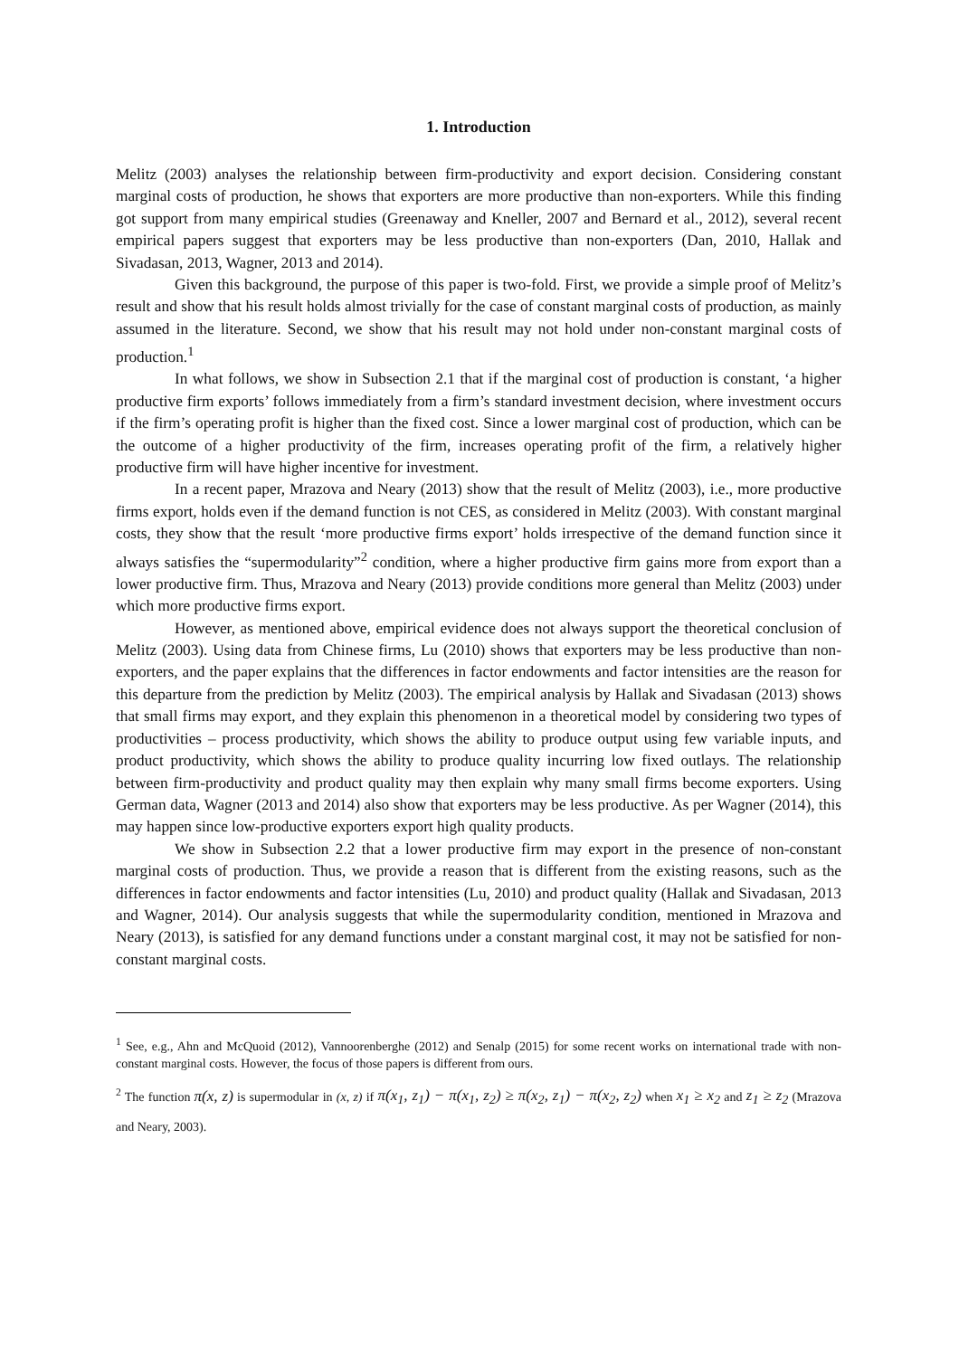1. Introduction
Melitz (2003) analyses the relationship between firm-productivity and export decision. Considering constant marginal costs of production, he shows that exporters are more productive than non-exporters. While this finding got support from many empirical studies (Greenaway and Kneller, 2007 and Bernard et al., 2012), several recent empirical papers suggest that exporters may be less productive than non-exporters (Dan, 2010, Hallak and Sivadasan, 2013, Wagner, 2013 and 2014).
Given this background, the purpose of this paper is two-fold. First, we provide a simple proof of Melitz’s result and show that his result holds almost trivially for the case of constant marginal costs of production, as mainly assumed in the literature. Second, we show that his result may not hold under non-constant marginal costs of production.<sup>1</sup>
In what follows, we show in Subsection 2.1 that if the marginal cost of production is constant, ‘a higher productive firm exports’ follows immediately from a firm’s standard investment decision, where investment occurs if the firm’s operating profit is higher than the fixed cost. Since a lower marginal cost of production, which can be the outcome of a higher productivity of the firm, increases operating profit of the firm, a relatively higher productive firm will have higher incentive for investment.
In a recent paper, Mrazova and Neary (2013) show that the result of Melitz (2003), i.e., more productive firms export, holds even if the demand function is not CES, as considered in Melitz (2003). With constant marginal costs, they show that the result ‘more productive firms export’ holds irrespective of the demand function since it always satisfies the “supermodularity”<sup>2</sup> condition, where a higher productive firm gains more from export than a lower productive firm. Thus, Mrazova and Neary (2013) provide conditions more general than Melitz (2003) under which more productive firms export.
However, as mentioned above, empirical evidence does not always support the theoretical conclusion of Melitz (2003). Using data from Chinese firms, Lu (2010) shows that exporters may be less productive than non-exporters, and the paper explains that the differences in factor endowments and factor intensities are the reason for this departure from the prediction by Melitz (2003). The empirical analysis by Hallak and Sivadasan (2013) shows that small firms may export, and they explain this phenomenon in a theoretical model by considering two types of productivities – process productivity, which shows the ability to produce output using few variable inputs, and product productivity, which shows the ability to produce quality incurring low fixed outlays. The relationship between firm-productivity and product quality may then explain why many small firms become exporters. Using German data, Wagner (2013 and 2014) also show that exporters may be less productive. As per Wagner (2014), this may happen since low-productive exporters export high quality products.
We show in Subsection 2.2 that a lower productive firm may export in the presence of non-constant marginal costs of production. Thus, we provide a reason that is different from the existing reasons, such as the differences in factor endowments and factor intensities (Lu, 2010) and product quality (Hallak and Sivadasan, 2013 and Wagner, 2014). Our analysis suggests that while the supermodularity condition, mentioned in Mrazova and Neary (2013), is satisfied for any demand functions under a constant marginal cost, it may not be satisfied for non-constant marginal costs.
<sup>1</sup> See, e.g., Ahn and McQuoid (2012), Vannoorenberghe (2012) and Senalp (2015) for some recent works on international trade with non-constant marginal costs. However, the focus of those papers is different from ours.
<sup>2</sup> The function π(x, z) is supermodular in (x, z) if π(x<sub>1</sub>, z<sub>1</sub>) − π(x<sub>1</sub>, z<sub>2</sub>) ≥ π(x<sub>2</sub>, z<sub>1</sub>) − π(x<sub>2</sub>, z<sub>2</sub>) when x<sub>1</sub> ≥ x<sub>2</sub> and z<sub>1</sub> ≥ z<sub>2</sub> (Mrazova and Neary, 2003).